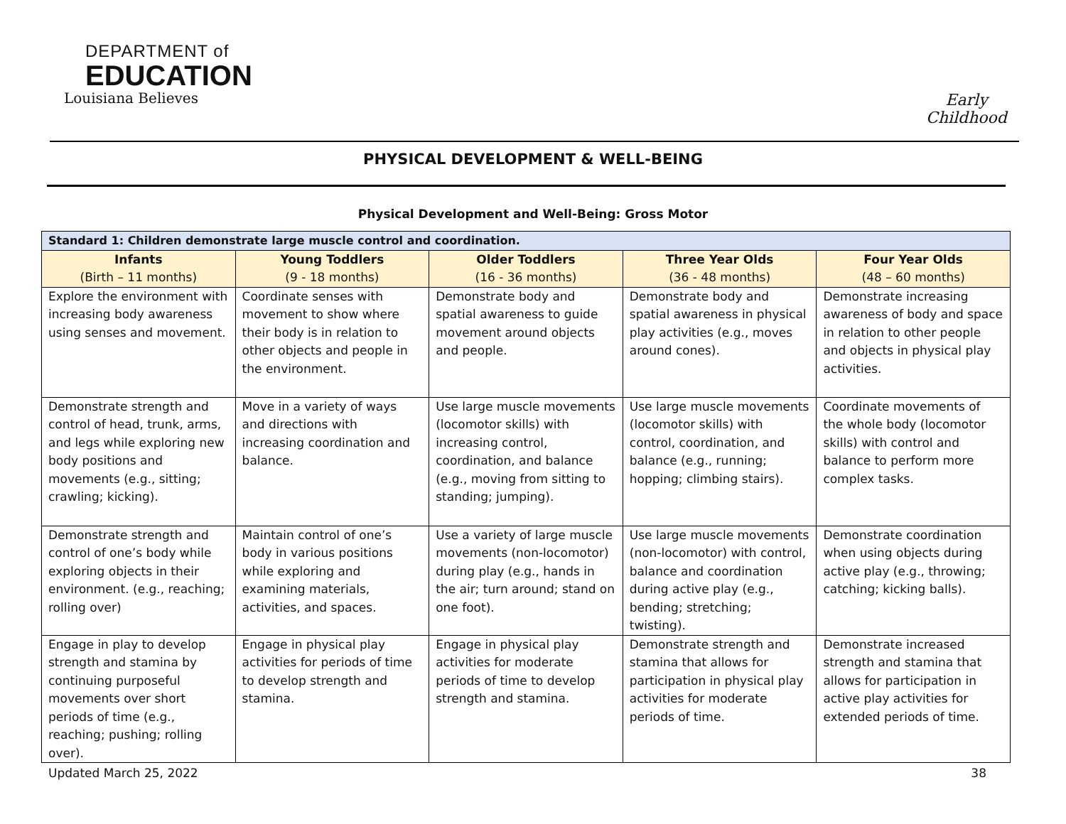DEPARTMENT of
EDUCATION
Louisiana Believes
Early Childhood
PHYSICAL DEVELOPMENT & WELL-BEING
Physical Development and Well-Being: Gross Motor
| Standard 1: Children demonstrate large muscle control and coordination. | | | | |
| --- | --- | --- | --- | --- |
| Infants (Birth – 11 months) | Young Toddlers (9 - 18 months) | Older Toddlers (16 - 36 months) | Three Year Olds (36 - 48 months) | Four Year Olds (48 – 60 months) |
| Explore the environment with increasing body awareness using senses and movement. | Coordinate senses with movement to show where their body is in relation to other objects and people in the environment. | Demonstrate body and spatial awareness to guide movement around objects and people. | Demonstrate body and spatial awareness in physical play activities (e.g., moves around cones). | Demonstrate increasing awareness of body and space in relation to other people and objects in physical play activities. |
| Demonstrate strength and control of head, trunk, arms, and legs while exploring new body positions and movements (e.g., sitting; crawling; kicking). | Move in a variety of ways and directions with increasing coordination and balance. | Use large muscle movements (locomotor skills) with increasing control, coordination, and balance (e.g., moving from sitting to standing; jumping). | Use large muscle movements (locomotor skills) with control, coordination, and balance (e.g., running; hopping; climbing stairs). | Coordinate movements of the whole body (locomotor skills) with control and balance to perform more complex tasks. |
| Demonstrate strength and control of one’s body while exploring objects in their environment. (e.g., reaching; rolling over) | Maintain control of one’s body in various positions while exploring and examining materials, activities, and spaces. | Use a variety of large muscle movements (non-locomotor) during play (e.g., hands in the air; turn around; stand on one foot). | Use large muscle movements (non-locomotor) with control, balance and coordination during active play (e.g., bending; stretching; twisting). | Demonstrate coordination when using objects during active play (e.g., throwing; catching; kicking balls). |
| Engage in play to develop strength and stamina by continuing purposeful movements over short periods of time (e.g., reaching; pushing; rolling over). | Engage in physical play activities for periods of time to develop strength and stamina. | Engage in physical play activities for moderate periods of time to develop strength and stamina. | Demonstrate strength and stamina that allows for participation in physical play activities for moderate periods of time. | Demonstrate increased strength and stamina that allows for participation in active play activities for extended periods of time. |
Updated March 25, 2022 38